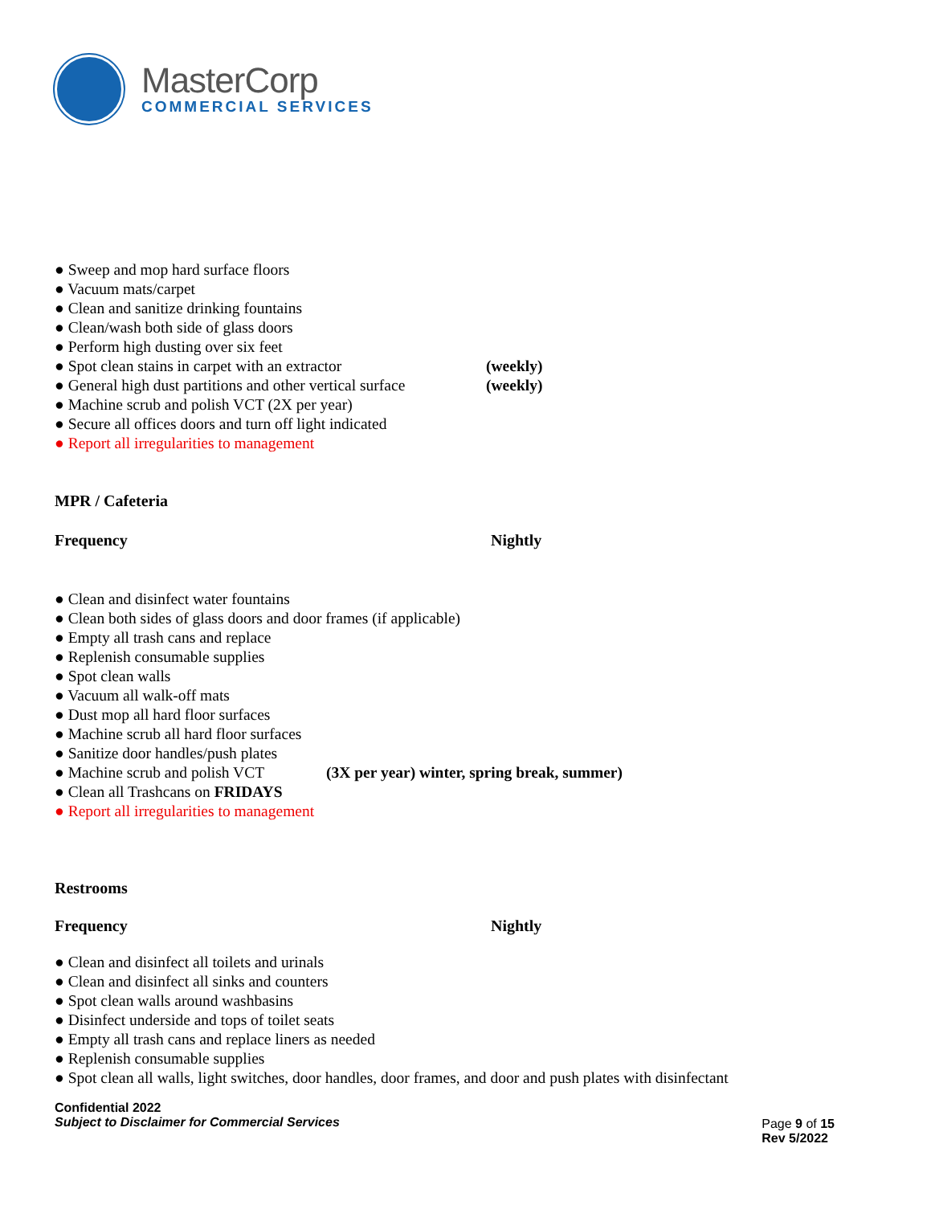MasterCorp
COMMERCIAL SERVICES
● Sweep and mop hard surface floors
● Vacuum mats/carpet
● Clean and sanitize drinking fountains
● Clean/wash both side of glass doors
● Perform high dusting over six feet
● Spot clean stains in carpet with an extractor (weekly)
● General high dust partitions and other vertical surface (weekly)
● Machine scrub and polish VCT (2X per year)
● Secure all offices doors and turn off light indicated
● Report all irregularities to management
MPR / Cafeteria
Frequency Nightly
● Clean and disinfect water fountains
● Clean both sides of glass doors and door frames (if applicable)
● Empty all trash cans and replace
● Replenish consumable supplies
● Spot clean walls
● Vacuum all walk-off mats
● Dust mop all hard floor surfaces
● Machine scrub all hard floor surfaces
● Sanitize door handles/push plates
● Machine scrub and polish VCT (3X per year) winter, spring break, summer)
● Clean all Trashcans on FRIDAYS
● Report all irregularities to management
Restrooms
Frequency Nightly
● Clean and disinfect all toilets and urinals
● Clean and disinfect all sinks and counters
● Spot clean walls around washbasins
● Disinfect underside and tops of toilet seats
● Empty all trash cans and replace liners as needed
● Replenish consumable supplies
● Spot clean all walls, light switches, door handles, door frames, and door and push plates with disinfectant
Confidential 2022
Subject to Disclaimer for Commercial Services
Page 9 of 15
Rev 5/2022